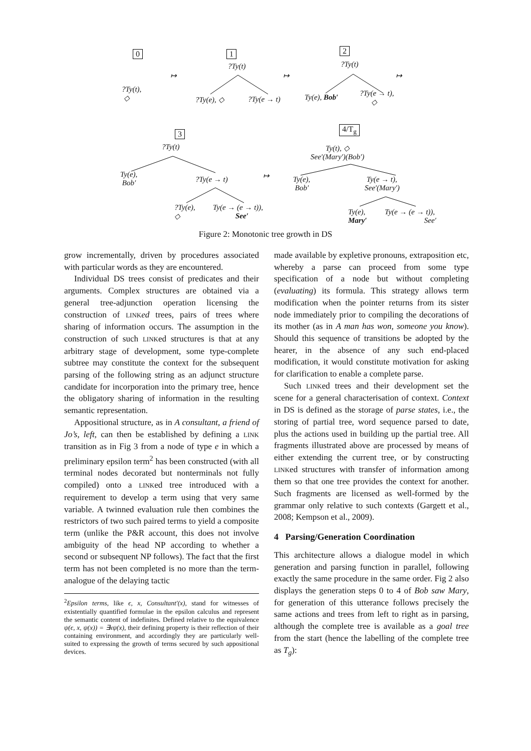0 1 2
?Ty(t),
◇
↦
?Ty(t)
?Ty(e), ◇ ?Ty(e → t)
↦
?Ty(t)
Ty(e), Bob′ ?Ty(e → t),
◇
↦
3
4/T<sub>g</sub>
?Ty(t)
Ty(e),
Bob′ ?Ty(e → t)
?Ty(e),
◇
Ty(e → (e → t)),
See′
↦
Ty(t), ◇
See′(Mary′)(Bob′)
Ty(e),
Bob′
Ty(e → t),
See′(Mary′)
Ty(e),
Mary′
Ty(e → (e → t)),
See′
Figure 2: Monotonic tree growth in DS
grow incrementally, driven by procedures associated with particular words as they are encountered.
Individual DS trees consist of predicates and their arguments. Complex structures are obtained via a general tree-adjunction operation licensing the construction of LINK ed trees, pairs of trees where sharing of information occurs. The assumption in the construction of such LINKed structures is that at any arbitrary stage of development, some type-complete subtree may constitute the context for the subsequent parsing of the following string as an adjunct structure candidate for incorporation into the primary tree, hence the obligatory sharing of information in the resulting semantic representation.
Appositional structure, as in A consultant, a friend of Jo’s, left, can then be established by defining a LINK transition as in Fig 3 from a node of type e in which a preliminary epsilon term<sup>2</sup> has been constructed (with all terminal nodes decorated but nonterminals not fully compiled) onto a LINKed tree introduced with a requirement to develop a term using that very same variable. A twinned evaluation rule then combines the restrictors of two such paired terms to yield a composite term (unlike the P&R account, this does not involve ambiguity of the head NP according to whether a second or subsequent NP follows). The fact that the first term has not been completed is no more than the term-analogue of the delaying tactic
<sup>2</sup> Epsilon terms, like ϵ, x, Consultant′(x), stand for witnesses of existentially quantified formulae in the epsilon calculus and represent the semantic content of indefinites. Defined relative to the equivalence ψ(ϵ, x, ψ(x)) = ∃xψ(x), their defining property is their reflection of their containing environment, and accordingly they are particularly well-suited to expressing the growth of terms secured by such appositional devices.
made available by expletive pronouns, extraposition etc, whereby a parse can proceed from some type specification of a node but without completing (evaluating) its formula. This strategy allows term modification when the pointer returns from its sister node immediately prior to compiling the decorations of its mother (as in A man has won, someone you know). Should this sequence of transitions be adopted by the hearer, in the absence of any such end-placed modification, it would constitute motivation for asking for clarification to enable a complete parse.
Such LINKed trees and their development set the scene for a general characterisation of context. Context in DS is defined as the storage of parse states, i.e., the storing of partial tree, word sequence parsed to date, plus the actions used in building up the partial tree. All fragments illustrated above are processed by means of either extending the current tree, or by constructing LINKed structures with transfer of information among them so that one tree provides the context for another. Such fragments are licensed as well-formed by the grammar only relative to such contexts (Gargett et al., 2008; Kempson et al., 2009).
4 Parsing/Generation Coordination
This architecture allows a dialogue model in which generation and parsing function in parallel, following exactly the same procedure in the same order. Fig 2 also displays the generation steps 0 to 4 of Bob saw Mary, for generation of this utterance follows precisely the same actions and trees from left to right as in parsing, although the complete tree is available as a goal tree from the start (hence the labelling of the complete tree as T<sub>g</sub>):